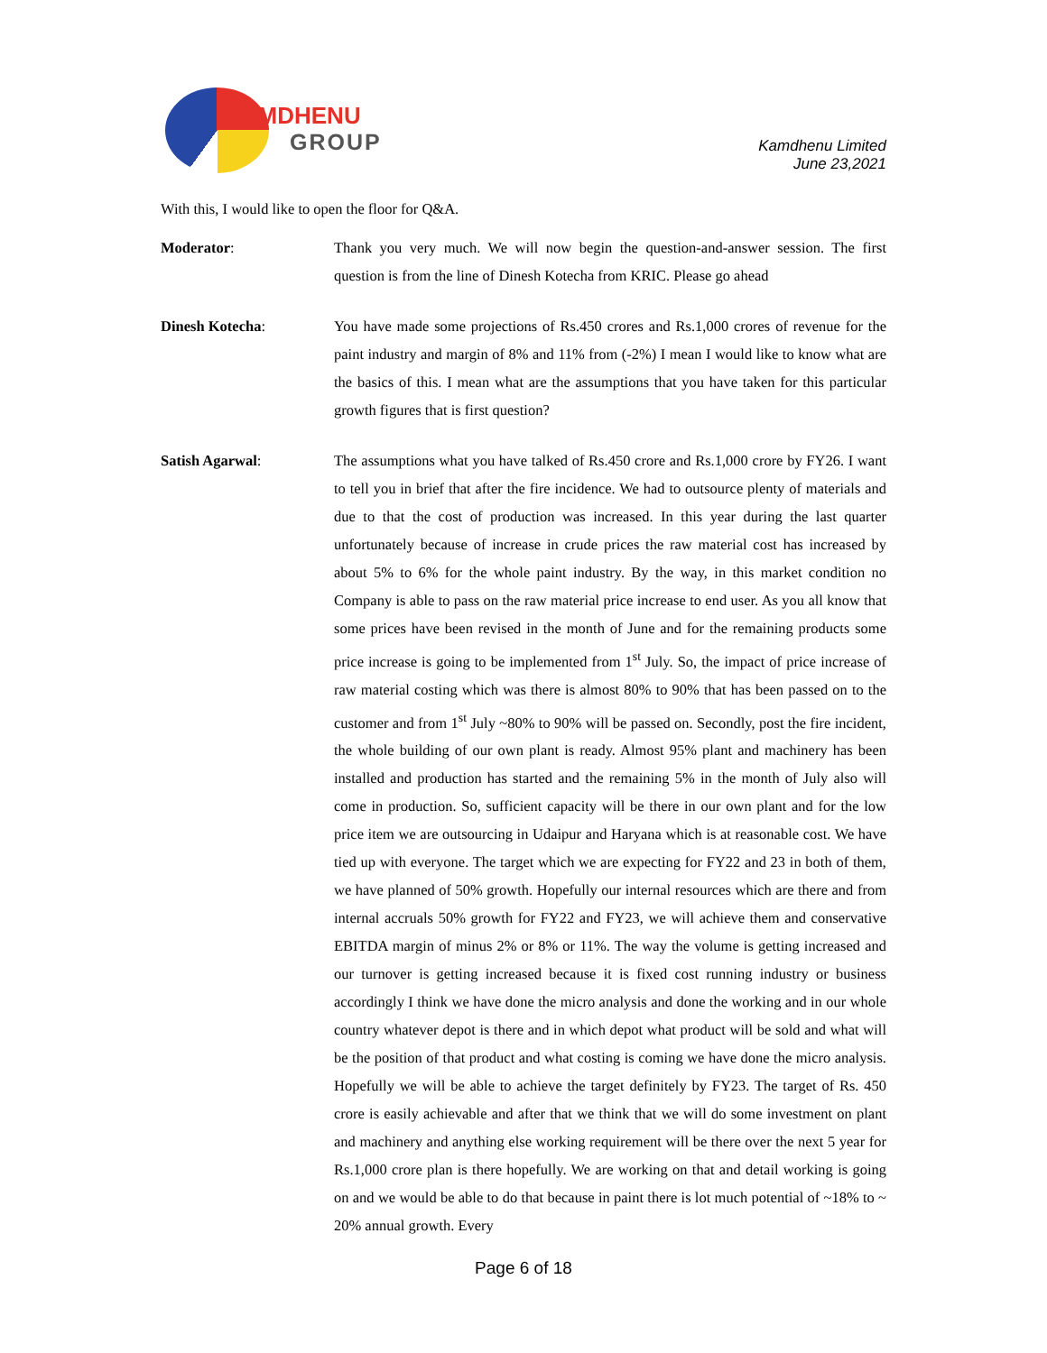KAMDHENU
GROUP
Kamdhenu Limited
June 23,2021
With this, I would like to open the floor for Q&A.
Moderator: Thank you very much. We will now begin the question-and-answer session. The first question is from the line of Dinesh Kotecha from KRIC. Please go ahead
Dinesh Kotecha: You have made some projections of Rs.450 crores and Rs.1,000 crores of revenue for the paint industry and margin of 8% and 11% from (-2%) I mean I would like to know what are the basics of this. I mean what are the assumptions that you have taken for this particular growth figures that is first question?
Satish Agarwal: The assumptions what you have talked of Rs.450 crore and Rs.1,000 crore by FY26. I want to tell you in brief that after the fire incidence. We had to outsource plenty of materials and due to that the cost of production was increased. In this year during the last quarter unfortunately because of increase in crude prices the raw material cost has increased by about 5% to 6% for the whole paint industry. By the way, in this market condition no Company is able to pass on the raw material price increase to end user. As you all know that some prices have been revised in the month of June and for the remaining products some price increase is going to be implemented from 1<sup>st</sup> July. So, the impact of price increase of raw material costing which was there is almost 80% to 90% that has been passed on to the customer and from 1<sup>st</sup> July ~80% to 90% will be passed on. Secondly, post the fire incident, the whole building of our own plant is ready. Almost 95% plant and machinery has been installed and production has started and the remaining 5% in the month of July also will come in production. So, sufficient capacity will be there in our own plant and for the low price item we are outsourcing in Udaipur and Haryana which is at reasonable cost. We have tied up with everyone. The target which we are expecting for FY22 and 23 in both of them, we have planned of 50% growth. Hopefully our internal resources which are there and from internal accruals 50% growth for FY22 and FY23, we will achieve them and conservative EBITDA margin of minus 2% or 8% or 11%. The way the volume is getting increased and our turnover is getting increased because it is fixed cost running industry or business accordingly I think we have done the micro analysis and done the working and in our whole country whatever depot is there and in which depot what product will be sold and what will be the position of that product and what costing is coming we have done the micro analysis. Hopefully we will be able to achieve the target definitely by FY23. The target of Rs. 450 crore is easily achievable and after that we think that we will do some investment on plant and machinery and anything else working requirement will be there over the next 5 year for Rs.1,000 crore plan is there hopefully. We are working on that and detail working is going on and we would be able to do that because in paint there is lot much potential of ~18% to ~ 20% annual growth. Every
Page 6 of 18